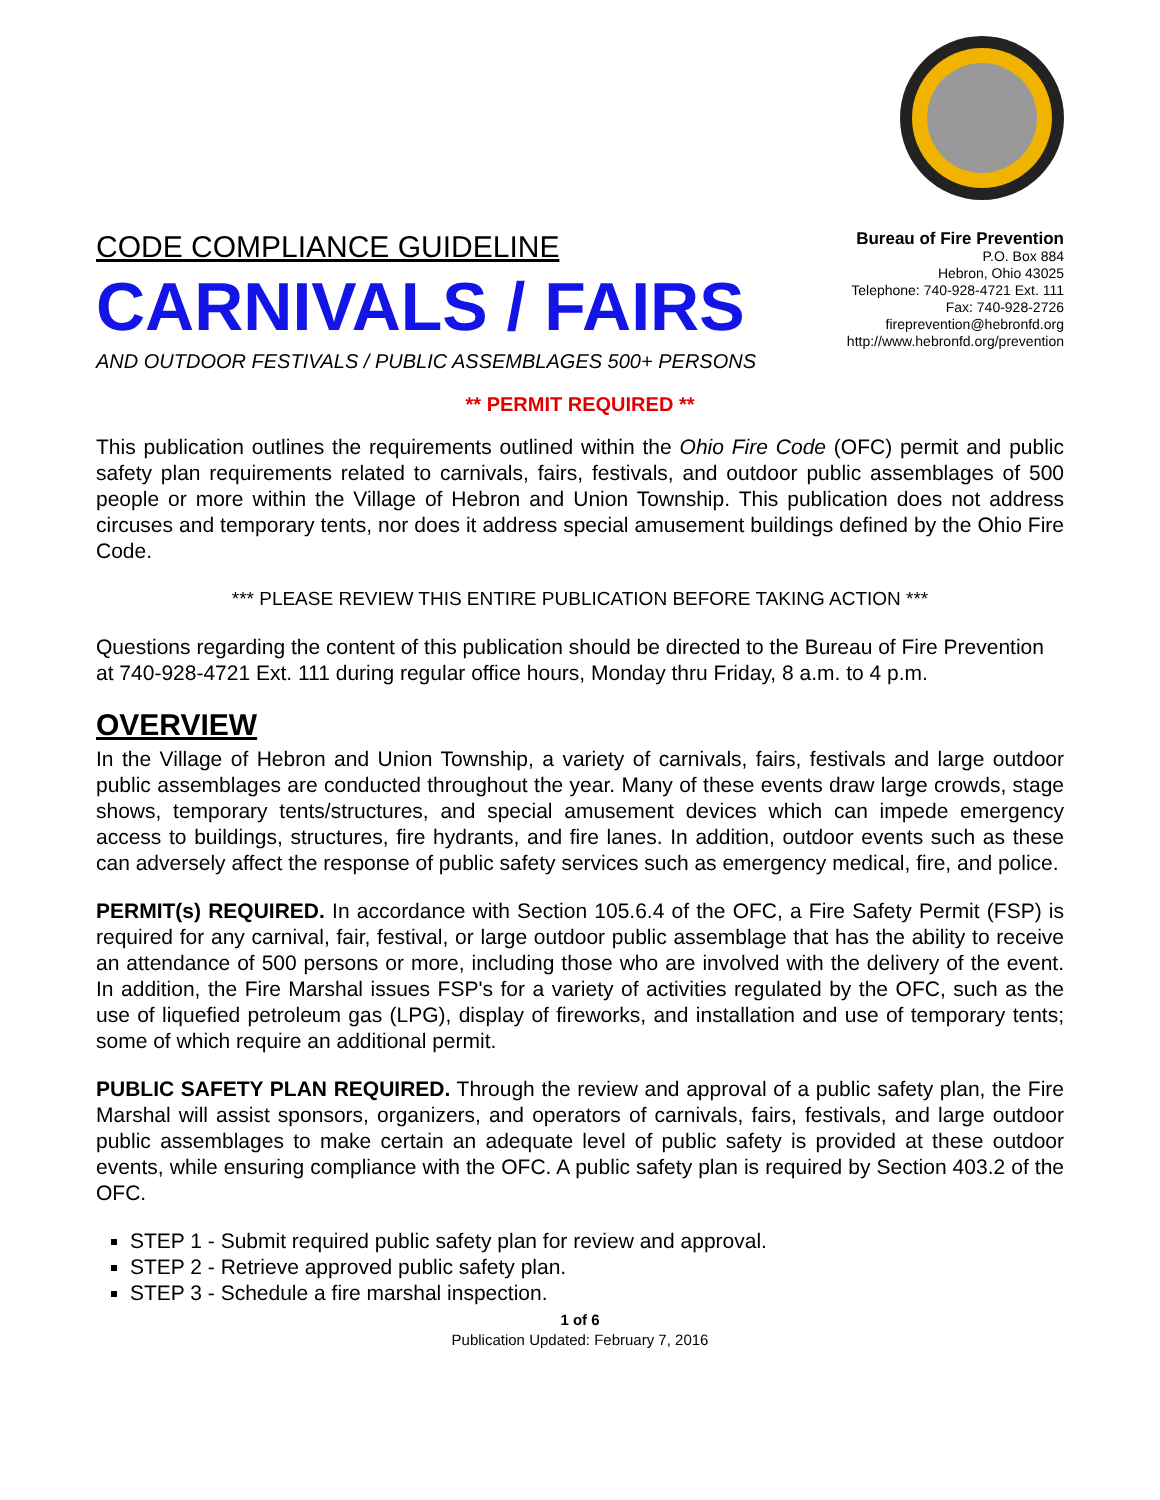CODE COMPLIANCE GUIDELINE
CARNIVALS / FAIRS
AND OUTDOOR FESTIVALS / PUBLIC ASSEMBLAGES 500+ PERSONS
Bureau of Fire Prevention
P.O. Box 884
Hebron, Ohio 43025
Telephone: 740-928-4721 Ext. 111
Fax: 740-928-2726
fireprevention@hebronfd.org
http://www.hebronfd.org/prevention
** PERMIT REQUIRED **
This publication outlines the requirements outlined within the Ohio Fire Code (OFC) permit and public safety plan requirements related to carnivals, fairs, festivals, and outdoor public assemblages of 500 people or more within the Village of Hebron and Union Township. This publication does not address circuses and temporary tents, nor does it address special amusement buildings defined by the Ohio Fire Code.
*** PLEASE REVIEW THIS ENTIRE PUBLICATION BEFORE TAKING ACTION ***
Questions regarding the content of this publication should be directed to the Bureau of Fire Prevention at 740-928-4721 Ext. 111 during regular office hours, Monday thru Friday, 8 a.m. to 4 p.m.
OVERVIEW
In the Village of Hebron and Union Township, a variety of carnivals, fairs, festivals and large outdoor public assemblages are conducted throughout the year. Many of these events draw large crowds, stage shows, temporary tents/structures, and special amusement devices which can impede emergency access to buildings, structures, fire hydrants, and fire lanes. In addition, outdoor events such as these can adversely affect the response of public safety services such as emergency medical, fire, and police.
PERMIT(s) REQUIRED. In accordance with Section 105.6.4 of the OFC, a Fire Safety Permit (FSP) is required for any carnival, fair, festival, or large outdoor public assemblage that has the ability to receive an attendance of 500 persons or more, including those who are involved with the delivery of the event. In addition, the Fire Marshal issues FSP's for a variety of activities regulated by the OFC, such as the use of liquefied petroleum gas (LPG), display of fireworks, and installation and use of temporary tents; some of which require an additional permit.
PUBLIC SAFETY PLAN REQUIRED. Through the review and approval of a public safety plan, the Fire Marshal will assist sponsors, organizers, and operators of carnivals, fairs, festivals, and large outdoor public assemblages to make certain an adequate level of public safety is provided at these outdoor events, while ensuring compliance with the OFC. A public safety plan is required by Section 403.2 of the OFC.
STEP 1 - Submit required public safety plan for review and approval.
STEP 2 - Retrieve approved public safety plan.
STEP 3 - Schedule a fire marshal inspection.
1 of 6
Publication Updated: February 7, 2016